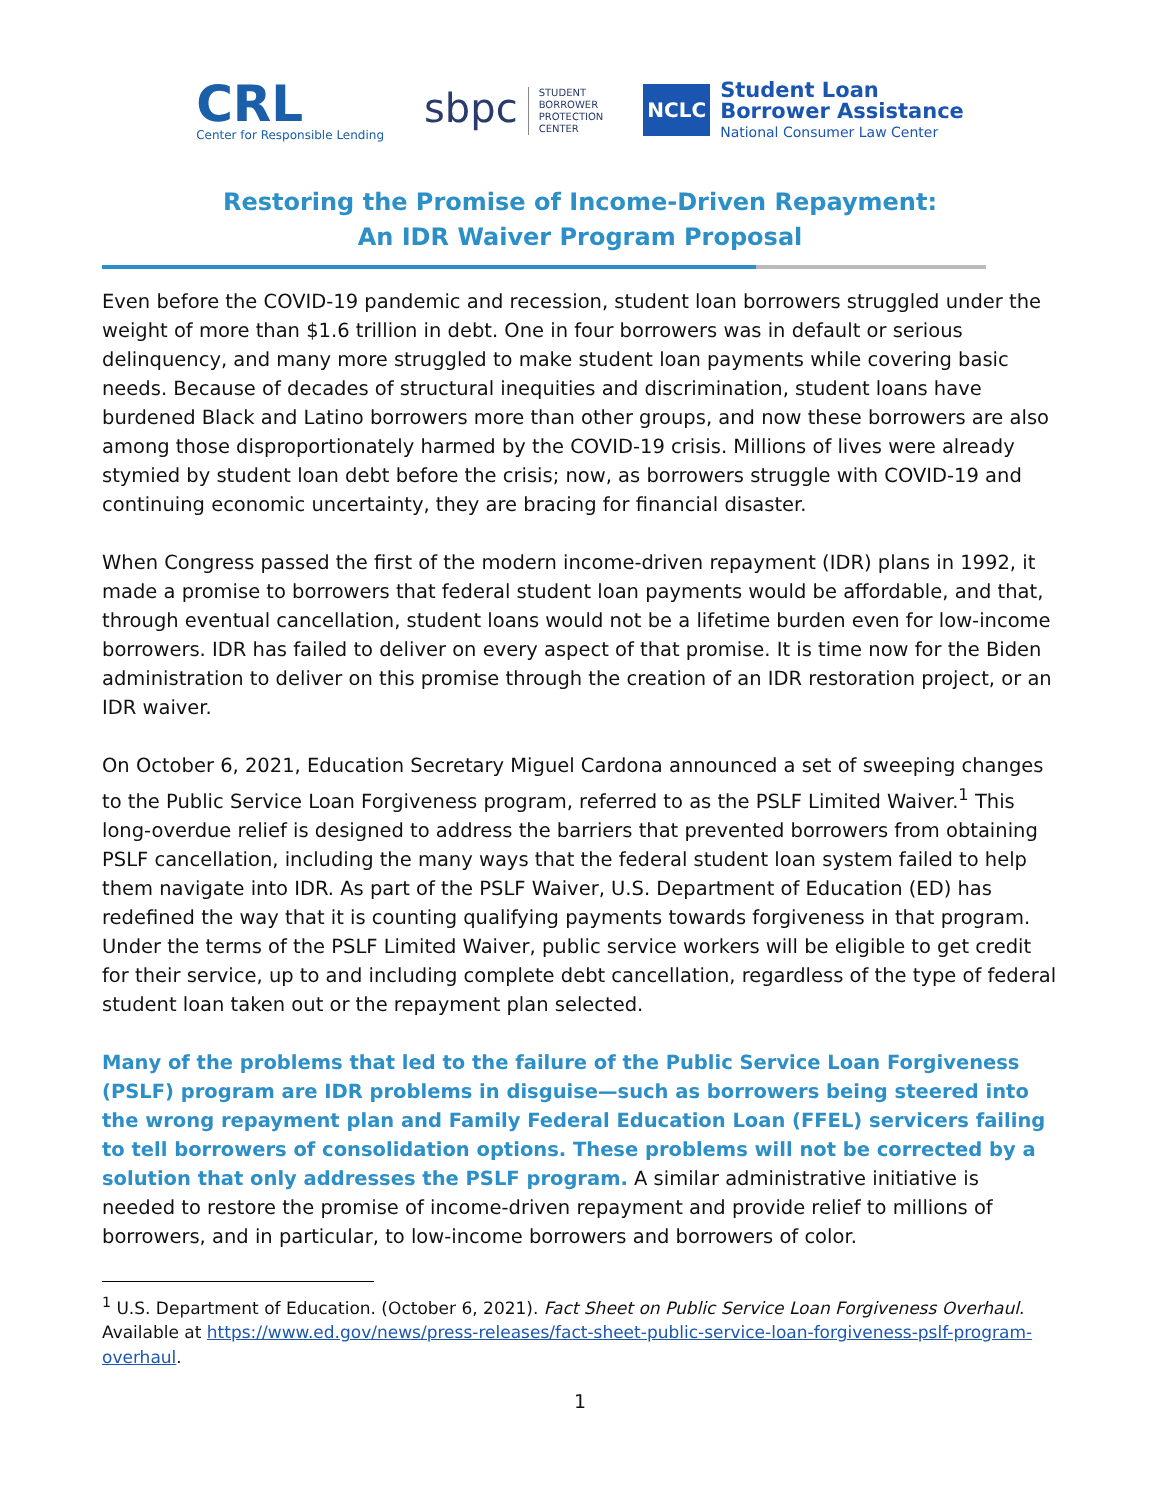CRL
Center for Responsible Lending
sbpc STUDENT
BORROWER
PROTECTION
CENTER
NCLC
Student Loan
Borrower Assistance
National Consumer Law Center
Restoring the Promise of Income-Driven Repayment:
An IDR Waiver Program Proposal
Even before the COVID-19 pandemic and recession, student loan borrowers struggled under the weight of more than $1.6 trillion in debt. One in four borrowers was in default or serious delinquency, and many more struggled to make student loan payments while covering basic needs. Because of decades of structural inequities and discrimination, student loans have burdened Black and Latino borrowers more than other groups, and now these borrowers are also among those disproportionately harmed by the COVID-19 crisis. Millions of lives were already stymied by student loan debt before the crisis; now, as borrowers struggle with COVID-19 and continuing economic uncertainty, they are bracing for financial disaster.
When Congress passed the first of the modern income-driven repayment (IDR) plans in 1992, it made a promise to borrowers that federal student loan payments would be affordable, and that, through eventual cancellation, student loans would not be a lifetime burden even for low-income borrowers. IDR has failed to deliver on every aspect of that promise. It is time now for the Biden administration to deliver on this promise through the creation of an IDR restoration project, or an IDR waiver.
On October 6, 2021, Education Secretary Miguel Cardona announced a set of sweeping changes to the Public Service Loan Forgiveness program, referred to as the PSLF Limited Waiver.<sup>1</sup> This long-overdue relief is designed to address the barriers that prevented borrowers from obtaining PSLF cancellation, including the many ways that the federal student loan system failed to help them navigate into IDR. As part of the PSLF Waiver, U.S. Department of Education (ED) has redefined the way that it is counting qualifying payments towards forgiveness in that program. Under the terms of the PSLF Limited Waiver, public service workers will be eligible to get credit for their service, up to and including complete debt cancellation, regardless of the type of federal student loan taken out or the repayment plan selected.
Many of the problems that led to the failure of the Public Service Loan Forgiveness (PSLF) program are IDR problems in disguise—such as borrowers being steered into the wrong repayment plan and Family Federal Education Loan (FFEL) servicers failing to tell borrowers of consolidation options. These problems will not be corrected by a solution that only addresses the PSLF program. A similar administrative initiative is needed to restore the promise of income-driven repayment and provide relief to millions of borrowers, and in particular, to low-income borrowers and borrowers of color.
<sup>1</sup> U.S. Department of Education. (October 6, 2021). Fact Sheet on Public Service Loan Forgiveness Overhaul. Available at https://www.ed.gov/news/press-releases/fact-sheet-public-service-loan-forgiveness-pslf-program-overhaul.
1